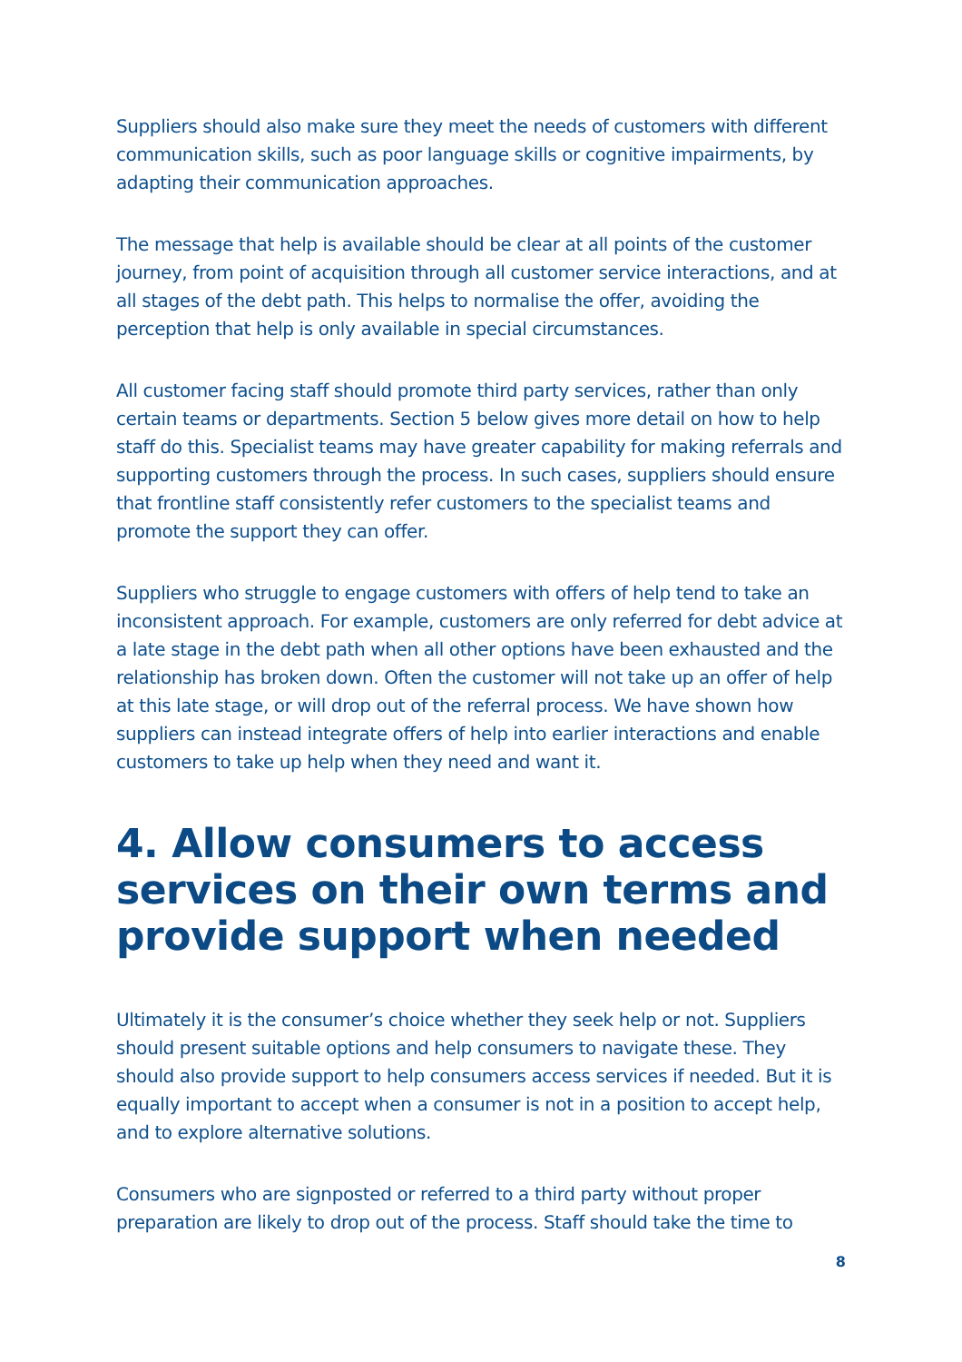Suppliers should also make sure they meet the needs of customers with different communication skills, such as poor language skills or cognitive impairments, by adapting their communication approaches.
The message that help is available should be clear at all points of the customer journey, from point of acquisition through all customer service interactions, and at all stages of the debt path. This helps to normalise the offer, avoiding the perception that help is only available in special circumstances.
All customer facing staff should promote third party services, rather than only certain teams or departments. Section 5 below gives more detail on how to help staff do this. Specialist teams may have greater capability for making referrals and supporting customers through the process. In such cases, suppliers should ensure that frontline staff consistently refer customers to the specialist teams and promote the support they can offer.
Suppliers who struggle to engage customers with offers of help tend to take an inconsistent approach. For example, customers are only referred for debt advice at a late stage in the debt path when all other options have been exhausted and the relationship has broken down. Often the customer will not take up an offer of help at this late stage, or will drop out of the referral process. We have shown how suppliers can instead integrate offers of help into earlier interactions and enable customers to take up help when they need and want it.
4. Allow consumers to access services on their own terms and provide support when needed
Ultimately it is the consumer’s choice whether they seek help or not. Suppliers should present suitable options and help consumers to navigate these. They should also provide support to help consumers access services if needed. But it is equally important to accept when a consumer is not in a position to accept help, and to explore alternative solutions.
Consumers who are signposted or referred to a third party without proper preparation are likely to drop out of the process. Staff should take the time to
8